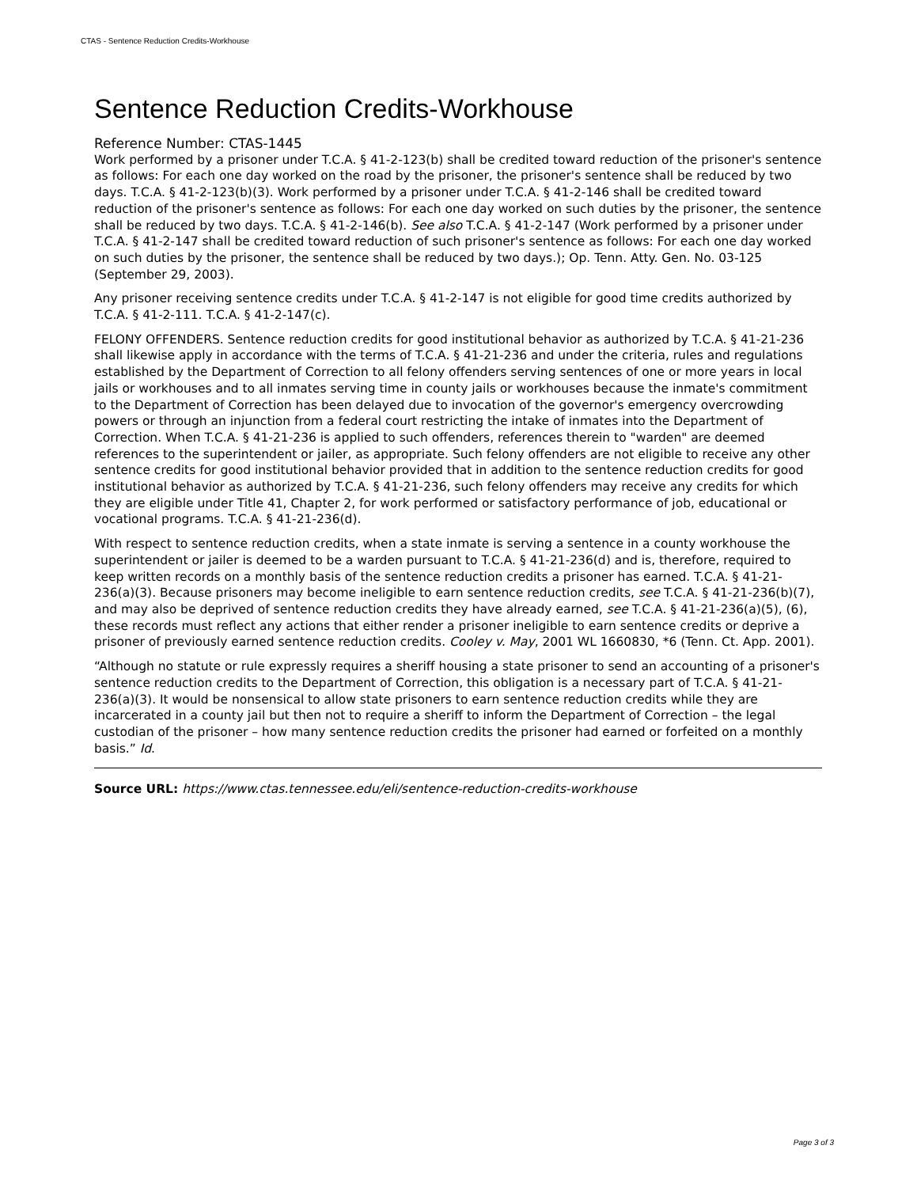CTAS - Sentence Reduction Credits-Workhouse
Sentence Reduction Credits-Workhouse
Reference Number: CTAS-1445
Work performed by a prisoner under T.C.A. § 41-2-123(b) shall be credited toward reduction of the prisoner's sentence as follows: For each one day worked on the road by the prisoner, the prisoner's sentence shall be reduced by two days. T.C.A. § 41-2-123(b)(3). Work performed by a prisoner under T.C.A. § 41-2-146 shall be credited toward reduction of the prisoner's sentence as follows: For each one day worked on such duties by the prisoner, the sentence shall be reduced by two days. T.C.A. § 41-2-146(b). See also T.C.A. § 41-2-147 (Work performed by a prisoner under T.C.A. § 41-2-147 shall be credited toward reduction of such prisoner's sentence as follows: For each one day worked on such duties by the prisoner, the sentence shall be reduced by two days.); Op. Tenn. Atty. Gen. No. 03-125 (September 29, 2003).
Any prisoner receiving sentence credits under T.C.A. § 41-2-147 is not eligible for good time credits authorized by T.C.A. § 41-2-111. T.C.A. § 41-2-147(c).
FELONY OFFENDERS. Sentence reduction credits for good institutional behavior as authorized by T.C.A. § 41-21-236 shall likewise apply in accordance with the terms of T.C.A. § 41-21-236 and under the criteria, rules and regulations established by the Department of Correction to all felony offenders serving sentences of one or more years in local jails or workhouses and to all inmates serving time in county jails or workhouses because the inmate's commitment to the Department of Correction has been delayed due to invocation of the governor's emergency overcrowding powers or through an injunction from a federal court restricting the intake of inmates into the Department of Correction. When T.C.A. § 41-21-236 is applied to such offenders, references therein to "warden" are deemed references to the superintendent or jailer, as appropriate. Such felony offenders are not eligible to receive any other sentence credits for good institutional behavior provided that in addition to the sentence reduction credits for good institutional behavior as authorized by T.C.A. § 41-21-236, such felony offenders may receive any credits for which they are eligible under Title 41, Chapter 2, for work performed or satisfactory performance of job, educational or vocational programs. T.C.A. § 41-21-236(d).
With respect to sentence reduction credits, when a state inmate is serving a sentence in a county workhouse the superintendent or jailer is deemed to be a warden pursuant to T.C.A. § 41-21-236(d) and is, therefore, required to keep written records on a monthly basis of the sentence reduction credits a prisoner has earned. T.C.A. § 41-21-236(a)(3). Because prisoners may become ineligible to earn sentence reduction credits, see T.C.A. § 41-21-236(b)(7), and may also be deprived of sentence reduction credits they have already earned, see T.C.A. § 41-21-236(a)(5), (6), these records must reflect any actions that either render a prisoner ineligible to earn sentence credits or deprive a prisoner of previously earned sentence reduction credits. Cooley v. May, 2001 WL 1660830, *6 (Tenn. Ct. App. 2001).
“Although no statute or rule expressly requires a sheriff housing a state prisoner to send an accounting of a prisoner's sentence reduction credits to the Department of Correction, this obligation is a necessary part of T.C.A. § 41-21-236(a)(3). It would be nonsensical to allow state prisoners to earn sentence reduction credits while they are incarcerated in a county jail but then not to require a sheriff to inform the Department of Correction – the legal custodian of the prisoner – how many sentence reduction credits the prisoner had earned or forfeited on a monthly basis.” Id.
Source URL: https://www.ctas.tennessee.edu/eli/sentence-reduction-credits-workhouse
Page 3 of 3